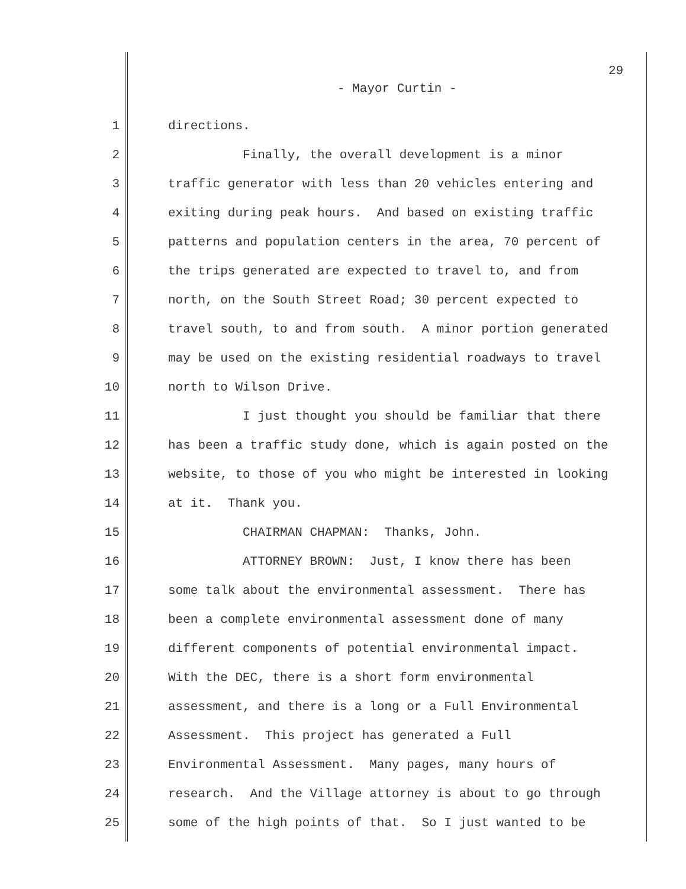29
- Mayor Curtin -
1 directions.
2 Finally, the overall development is a minor
3 traffic generator with less than 20 vehicles entering and
4 exiting during peak hours. And based on existing traffic
5 patterns and population centers in the area, 70 percent of
6 the trips generated are expected to travel to, and from
7 north, on the South Street Road; 30 percent expected to
8 travel south, to and from south. A minor portion generated
9 may be used on the existing residential roadways to travel
10 north to Wilson Drive.
11 I just thought you should be familiar that there
12 has been a traffic study done, which is again posted on the
13 website, to those of you who might be interested in looking
14 at it. Thank you.
15 CHAIRMAN CHAPMAN: Thanks, John.
16 ATTORNEY BROWN: Just, I know there has been
17 some talk about the environmental assessment. There has
18 been a complete environmental assessment done of many
19 different components of potential environmental impact.
20 With the DEC, there is a short form environmental
21 assessment, and there is a long or a Full Environmental
22 Assessment. This project has generated a Full
23 Environmental Assessment. Many pages, many hours of
24 research. And the Village attorney is about to go through
25 some of the high points of that. So I just wanted to be